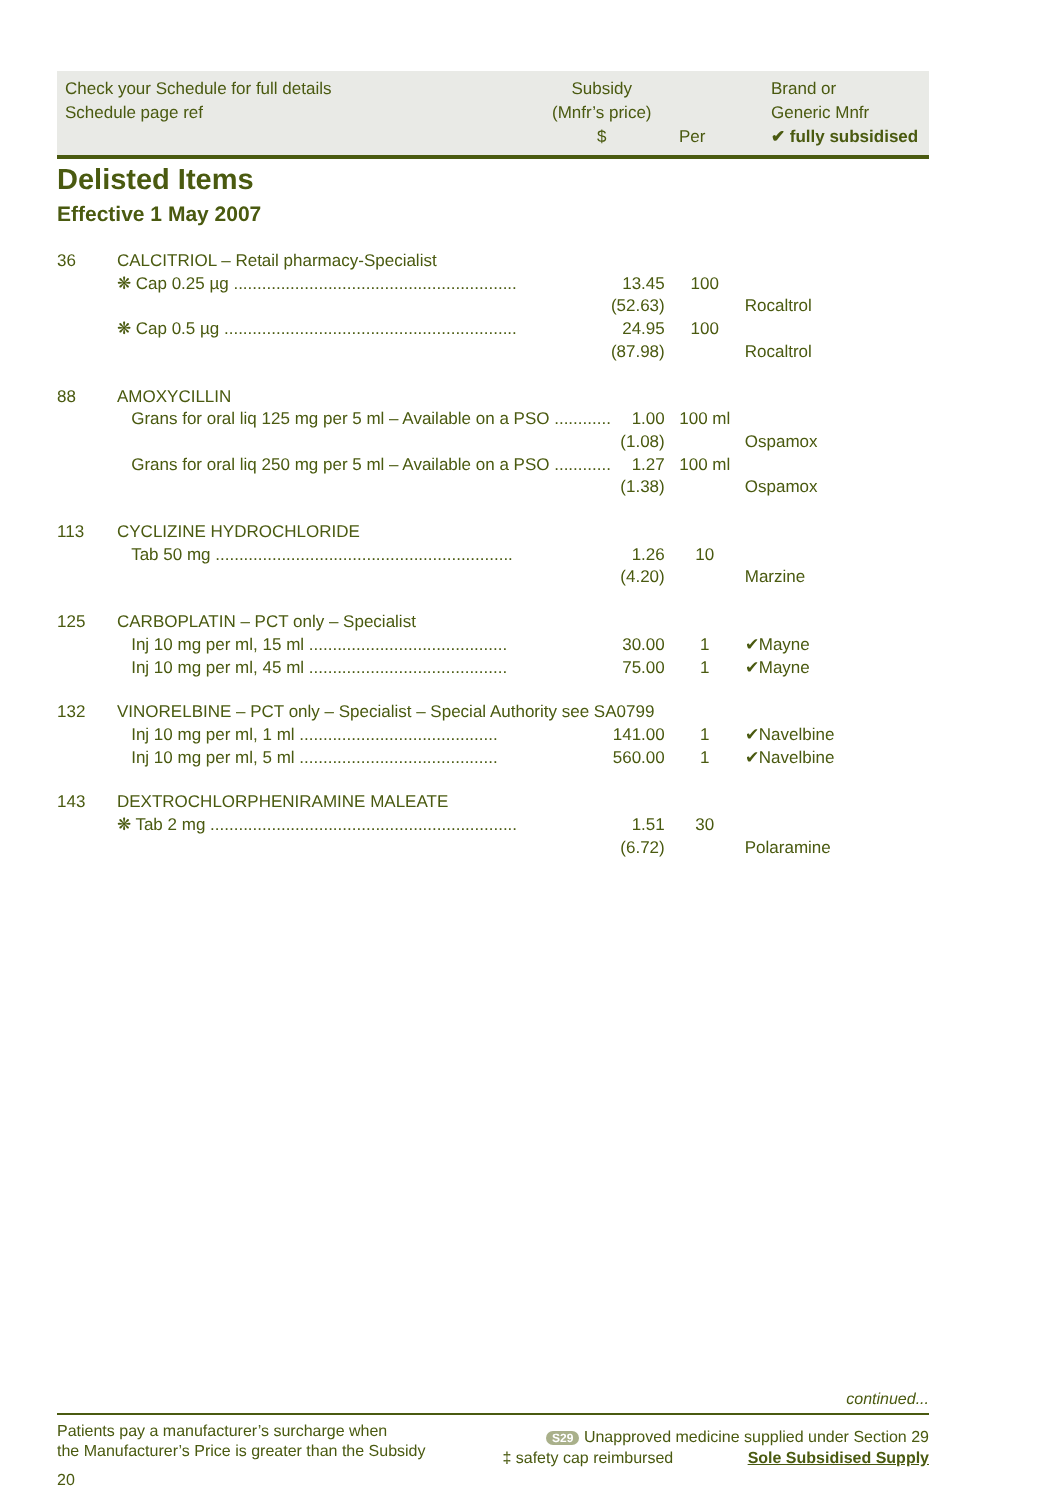Check your Schedule for full details
Schedule page ref
Subsidy
(Mnfr’s price)
$
Per
Brand or
Generic Mnfr
✔ fully subsidised
Delisted Items
Effective 1 May 2007
| 36 | CALCITRIOL – Retail pharmacy-Specialist | | | |
| | ❋ Cap 0.25 µg ............................................................ | 13.45 | 100 | |
| | | (52.63) | | Rocaltrol |
| | ❋ Cap 0.5 µg .............................................................. | 24.95 | 100 | |
| | | (87.98) | | Rocaltrol |
| 88 | AMOXYCILLIN | | | |
| | Grans for oral liq 125 mg per 5 ml – Available on a PSO ............ | 1.00 | 100 ml | |
| | | (1.08) | | Ospamox |
| | Grans for oral liq 250 mg per 5 ml – Available on a PSO ............ | 1.27 | 100 ml | |
| | | (1.38) | | Ospamox |
| 113 | CYCLIZINE HYDROCHLORIDE | | | |
| | Tab 50 mg ............................................................... | 1.26 | 10 | |
| | | (4.20) | | Marzine |
| 125 | CARBOPLATIN – PCT only – Specialist | | | |
| | Inj 10 mg per ml, 15 ml .......................................... | 30.00 | 1 | ✔Mayne |
| | Inj 10 mg per ml, 45 ml .......................................... | 75.00 | 1 | ✔Mayne |
| 132 | VINORELBINE – PCT only – Specialist – Special Authority see SA0799 | | | |
| | Inj 10 mg per ml, 1 ml .......................................... | 141.00 | 1 | ✔Navelbine |
| | Inj 10 mg per ml, 5 ml .......................................... | 560.00 | 1 | ✔Navelbine |
| 143 | DEXTROCHLORPHENIRAMINE MALEATE | | | |
| | ❋ Tab 2 mg ................................................................. | 1.51 | 30 | |
| | | (6.72) | | Polaramine |
continued...
Patients pay a manufacturer’s surcharge when
the Manufacturer’s Price is greater than the Subsidy
S29 Unapproved medicine supplied under Section 29
‡ safety cap reimbursed Sole Subsidised Supply
20